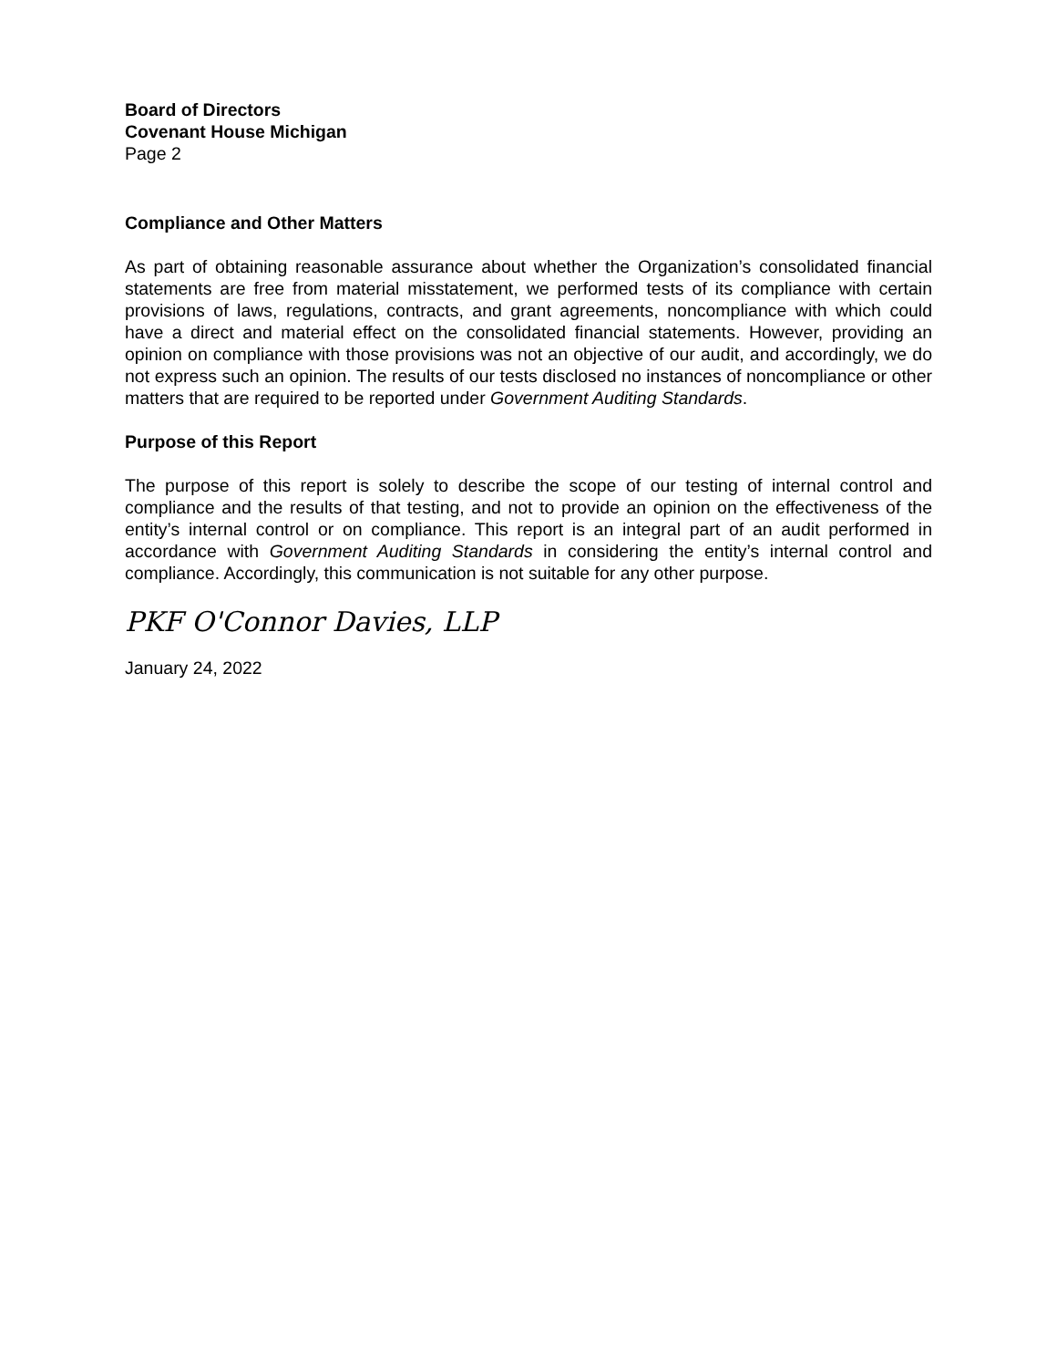Board of Directors
Covenant House Michigan
Page 2
Compliance and Other Matters
As part of obtaining reasonable assurance about whether the Organization’s consolidated financial statements are free from material misstatement, we performed tests of its compliance with certain provisions of laws, regulations, contracts, and grant agreements, noncompliance with which could have a direct and material effect on the consolidated financial statements. However, providing an opinion on compliance with those provisions was not an objective of our audit, and accordingly, we do not express such an opinion. The results of our tests disclosed no instances of noncompliance or other matters that are required to be reported under Government Auditing Standards.
Purpose of this Report
The purpose of this report is solely to describe the scope of our testing of internal control and compliance and the results of that testing, and not to provide an opinion on the effectiveness of the entity’s internal control or on compliance. This report is an integral part of an audit performed in accordance with Government Auditing Standards in considering the entity’s internal control and compliance. Accordingly, this communication is not suitable for any other purpose.
PKF O'Connor Davies, LLP
January 24, 2022